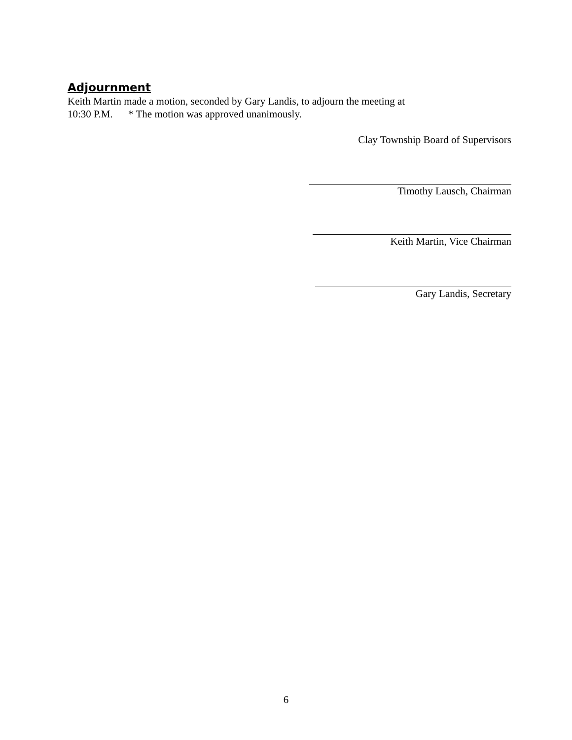Adjournment
Keith Martin made a motion, seconded by Gary Landis, to adjourn the meeting at
10:30 P.M. * The motion was approved unanimously.
Clay Township Board of Supervisors
Timothy Lausch, Chairman
Keith Martin, Vice Chairman
Gary Landis, Secretary
6